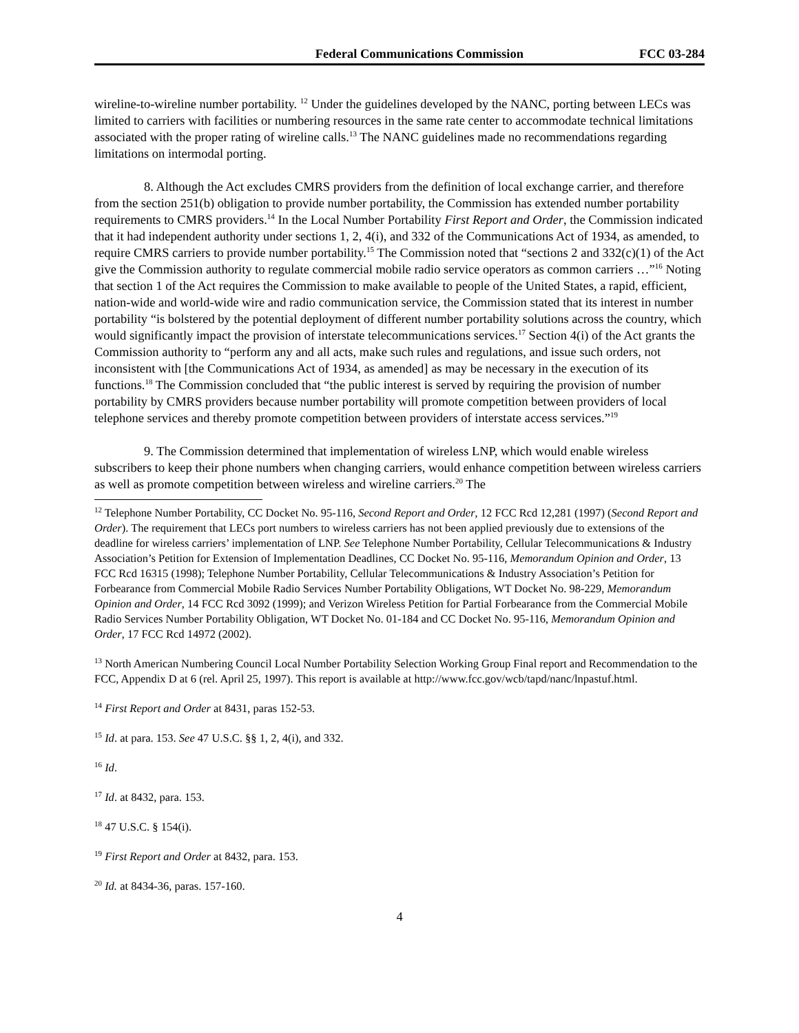Federal Communications Commission FCC 03-284
wireline-to-wireline number portability. <sup>12</sup> Under the guidelines developed by the NANC, porting between LECs was limited to carriers with facilities or numbering resources in the same rate center to accommodate technical limitations associated with the proper rating of wireline calls.<sup>13</sup> The NANC guidelines made no recommendations regarding limitations on intermodal porting.
8. Although the Act excludes CMRS providers from the definition of local exchange carrier, and therefore from the section 251(b) obligation to provide number portability, the Commission has extended number portability requirements to CMRS providers.<sup>14</sup> In the Local Number Portability First Report and Order, the Commission indicated that it had independent authority under sections 1, 2, 4(i), and 332 of the Communications Act of 1934, as amended, to require CMRS carriers to provide number portability.<sup>15</sup> The Commission noted that “sections 2 and 332(c)(1) of the Act give the Commission authority to regulate commercial mobile radio service operators as common carriers …”<sup>16</sup> Noting that section 1 of the Act requires the Commission to make available to people of the United States, a rapid, efficient, nation-wide and world-wide wire and radio communication service, the Commission stated that its interest in number portability “is bolstered by the potential deployment of different number portability solutions across the country, which would significantly impact the provision of interstate telecommunications services.<sup>17</sup> Section 4(i) of the Act grants the Commission authority to “perform any and all acts, make such rules and regulations, and issue such orders, not inconsistent with [the Communications Act of 1934, as amended] as may be necessary in the execution of its functions.<sup>18</sup> The Commission concluded that “the public interest is served by requiring the provision of number portability by CMRS providers because number portability will promote competition between providers of local telephone services and thereby promote competition between providers of interstate access services.”<sup>19</sup>
9. The Commission determined that implementation of wireless LNP, which would enable wireless subscribers to keep their phone numbers when changing carriers, would enhance competition between wireless carriers as well as promote competition between wireless and wireline carriers.<sup>20</sup> The
<sup>12</sup> Telephone Number Portability, CC Docket No. 95-116, Second Report and Order, 12 FCC Rcd 12,281 (1997) (Second Report and Order). The requirement that LECs port numbers to wireless carriers has not been applied previously due to extensions of the deadline for wireless carriers’ implementation of LNP. See Telephone Number Portability, Cellular Telecommunications & Industry Association’s Petition for Extension of Implementation Deadlines, CC Docket No. 95-116, Memorandum Opinion and Order, 13 FCC Rcd 16315 (1998); Telephone Number Portability, Cellular Telecommunications & Industry Association’s Petition for Forbearance from Commercial Mobile Radio Services Number Portability Obligations, WT Docket No. 98-229, Memorandum Opinion and Order, 14 FCC Rcd 3092 (1999); and Verizon Wireless Petition for Partial Forbearance from the Commercial Mobile Radio Services Number Portability Obligation, WT Docket No. 01-184 and CC Docket No. 95-116, Memorandum Opinion and Order, 17 FCC Rcd 14972 (2002).
<sup>13</sup> North American Numbering Council Local Number Portability Selection Working Group Final report and Recommendation to the FCC, Appendix D at 6 (rel. April 25, 1997). This report is available at http://www.fcc.gov/wcb/tapd/nanc/lnpastuf.html.
<sup>14</sup> First Report and Order at 8431, paras 152-53.
<sup>15</sup> Id. at para. 153. See 47 U.S.C. §§ 1, 2, 4(i), and 332.
<sup>16</sup> Id.
<sup>17</sup> Id. at 8432, para. 153.
<sup>18</sup> 47 U.S.C. § 154(i).
<sup>19</sup> First Report and Order at 8432, para. 153.
<sup>20</sup> Id. at 8434-36, paras. 157-160.
4